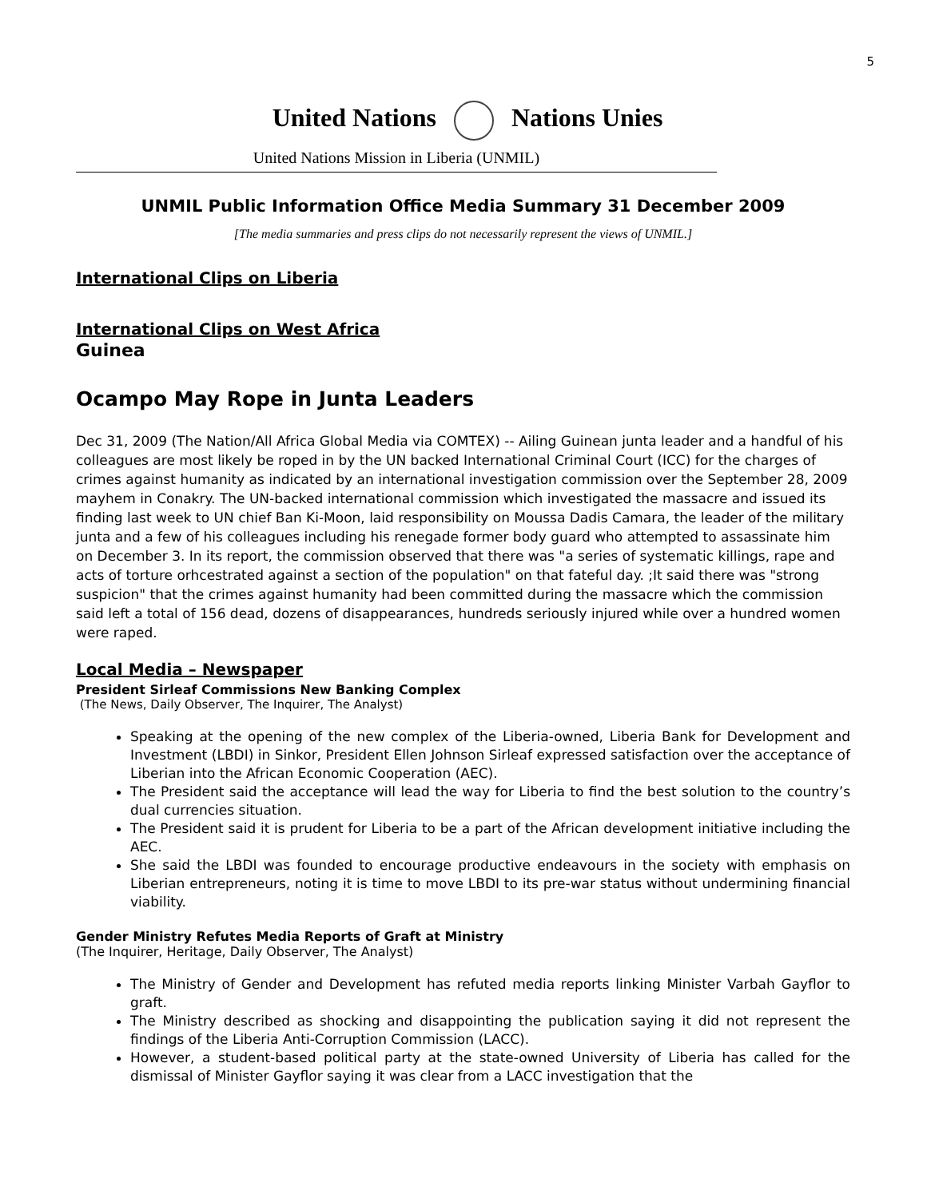5
United Nations Nations Unies
United Nations Mission in Liberia (UNMIL)
UNMIL Public Information Office Media Summary 31 December 2009
[The media summaries and press clips do not necessarily represent the views of UNMIL.]
International Clips on Liberia
International Clips on West Africa
Guinea
Ocampo May Rope in Junta Leaders
Dec 31, 2009 (The Nation/All Africa Global Media via COMTEX) -- Ailing Guinean junta leader and a handful of his colleagues are most likely be roped in by the UN backed International Criminal Court (ICC) for the charges of crimes against humanity as indicated by an international investigation commission over the September 28, 2009 mayhem in Conakry. The UN-backed international commission which investigated the massacre and issued its finding last week to UN chief Ban Ki-Moon, laid responsibility on Moussa Dadis Camara, the leader of the military junta and a few of his colleagues including his renegade former body guard who attempted to assassinate him on December 3. In its report, the commission observed that there was "a series of systematic killings, rape and acts of torture orhcestrated against a section of the population" on that fateful day. ;It said there was "strong suspicion" that the crimes against humanity had been committed during the massacre which the commission said left a total of 156 dead, dozens of disappearances, hundreds seriously injured while over a hundred women were raped.
Local Media – Newspaper
President Sirleaf Commissions New Banking Complex
(The News, Daily Observer, The Inquirer, The Analyst)
Speaking at the opening of the new complex of the Liberia-owned, Liberia Bank for Development and Investment (LBDI) in Sinkor, President Ellen Johnson Sirleaf expressed satisfaction over the acceptance of Liberian into the African Economic Cooperation (AEC).
The President said the acceptance will lead the way for Liberia to find the best solution to the country’s dual currencies situation.
The President said it is prudent for Liberia to be a part of the African development initiative including the AEC.
She said the LBDI was founded to encourage productive endeavours in the society with emphasis on Liberian entrepreneurs, noting it is time to move LBDI to its pre-war status without undermining financial viability.
Gender Ministry Refutes Media Reports of Graft at Ministry
(The Inquirer, Heritage, Daily Observer, The Analyst)
The Ministry of Gender and Development has refuted media reports linking Minister Varbah Gayflor to graft.
The Ministry described as shocking and disappointing the publication saying it did not represent the findings of the Liberia Anti-Corruption Commission (LACC).
However, a student-based political party at the state-owned University of Liberia has called for the dismissal of Minister Gayflor saying it was clear from a LACC investigation that the